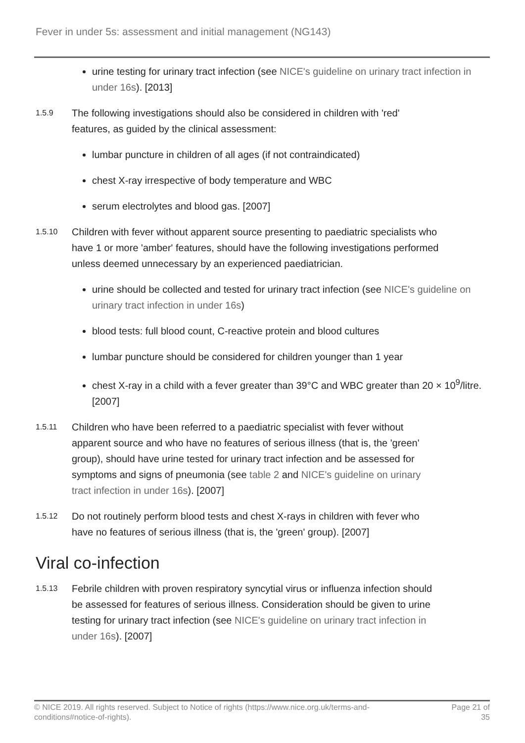Fever in under 5s: assessment and initial management (NG143)
urine testing for urinary tract infection (see NICE's guideline on urinary tract infection in under 16s). [2013]
1.5.9
The following investigations should also be considered in children with 'red' features, as guided by the clinical assessment:
lumbar puncture in children of all ages (if not contraindicated)
chest X-ray irrespective of body temperature and WBC
serum electrolytes and blood gas. [2007]
1.5.10
Children with fever without apparent source presenting to paediatric specialists who have 1 or more 'amber' features, should have the following investigations performed unless deemed unnecessary by an experienced paediatrician.
urine should be collected and tested for urinary tract infection (see NICE's guideline on urinary tract infection in under 16s)
blood tests: full blood count, C-reactive protein and blood cultures
lumbar puncture should be considered for children younger than 1 year
chest X-ray in a child with a fever greater than 39°C and WBC greater than 20 × 10<sup>9</sup>/litre. [2007]
1.5.11
Children who have been referred to a paediatric specialist with fever without apparent source and who have no features of serious illness (that is, the 'green' group), should have urine tested for urinary tract infection and be assessed for symptoms and signs of pneumonia (see table 2 and NICE's guideline on urinary tract infection in under 16s). [2007]
1.5.12
Do not routinely perform blood tests and chest X-rays in children with fever who have no features of serious illness (that is, the 'green' group). [2007]
Viral co-infection
1.5.13
Febrile children with proven respiratory syncytial virus or influenza infection should be assessed for features of serious illness. Consideration should be given to urine testing for urinary tract infection (see NICE's guideline on urinary tract infection in under 16s). [2007]
© NICE 2019. All rights reserved. Subject to Notice of rights (https://www.nice.org.uk/terms-and-conditions#notice-of-rights).
Page 21 of 35